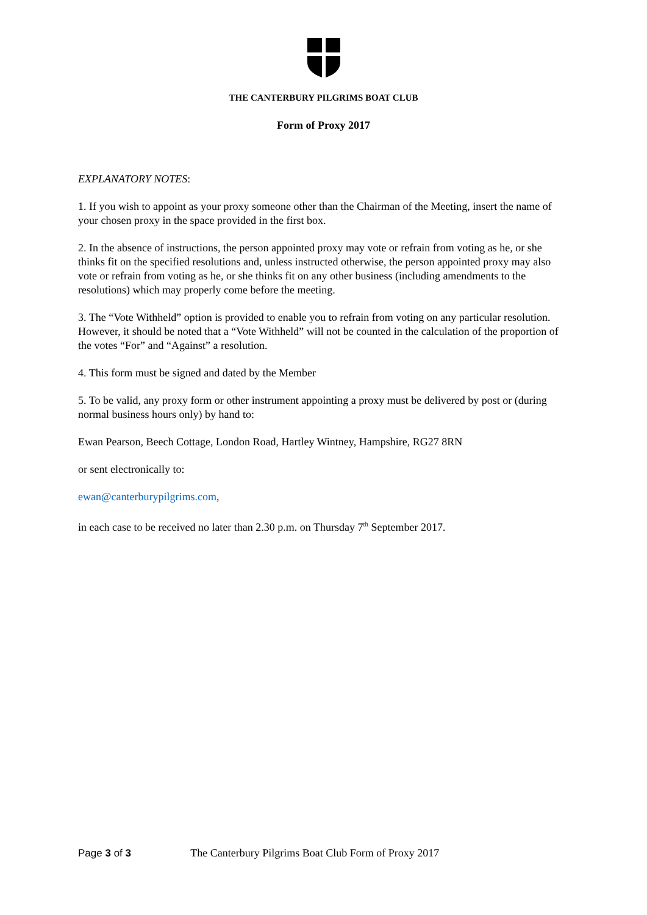THE CANTERBURY PILGRIMS BOAT CLUB
Form of Proxy 2017
EXPLANATORY NOTES:
1. If you wish to appoint as your proxy someone other than the Chairman of the Meeting, insert the name of your chosen proxy in the space provided in the first box.
2. In the absence of instructions, the person appointed proxy may vote or refrain from voting as he, or she thinks fit on the specified resolutions and, unless instructed otherwise, the person appointed proxy may also vote or refrain from voting as he, or she thinks fit on any other business (including amendments to the resolutions) which may properly come before the meeting.
3. The “Vote Withheld” option is provided to enable you to refrain from voting on any particular resolution. However, it should be noted that a “Vote Withheld” will not be counted in the calculation of the proportion of the votes “For” and “Against” a resolution.
4. This form must be signed and dated by the Member
5. To be valid, any proxy form or other instrument appointing a proxy must be delivered by post or (during normal business hours only) by hand to:
Ewan Pearson, Beech Cottage, London Road, Hartley Wintney, Hampshire, RG27 8RN
or sent electronically to:
ewan@canterburypilgrims.com,
in each case to be received no later than 2.30 p.m. on Thursday 7<sup>th</sup> September 2017.
Page 3 of 3 The Canterbury Pilgrims Boat Club Form of Proxy 2017